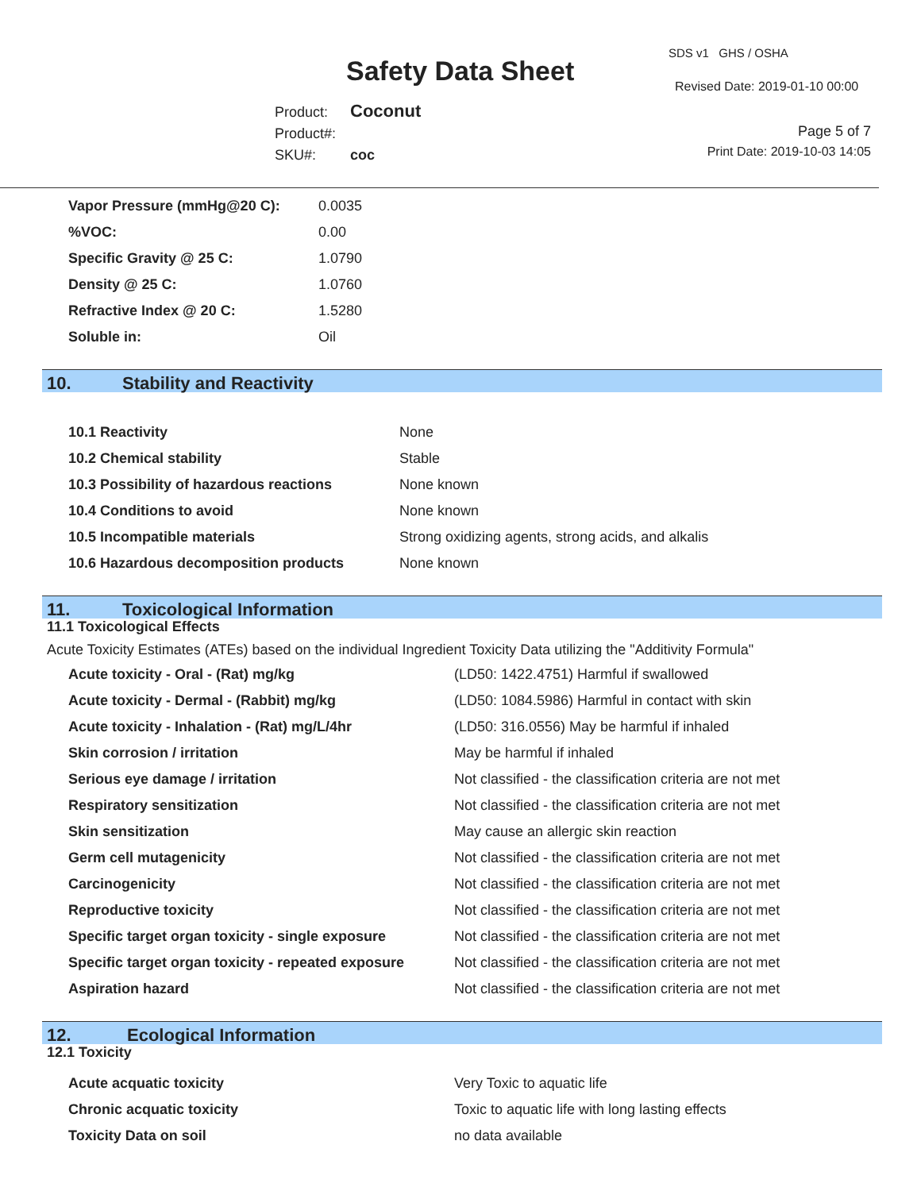SDS v1 GHS / OSHA
Safety Data Sheet Revised Date: 2019-01-10 00:00
Product: Coconut
Product#:
SKU#: coc
Page 5 of 7
Print Date: 2019-10-03 14:05
| Vapor Pressure (mmHg@20 C): | 0.0035 |
| %VOC: | 0.00 |
| Specific Gravity @ 25 C: | 1.0790 |
| Density @ 25 C: | 1.0760 |
| Refractive Index @ 20 C: | 1.5280 |
| Soluble in: | Oil |
10. Stability and Reactivity
| 10.1 Reactivity | None |
| 10.2 Chemical stability | Stable |
| 10.3 Possibility of hazardous reactions | None known |
| 10.4 Conditions to avoid | None known |
| 10.5 Incompatible materials | Strong oxidizing agents, strong acids, and alkalis |
| 10.6 Hazardous decomposition products | None known |
11. Toxicological Information
11.1 Toxicological Effects
Acute Toxicity Estimates (ATEs) based on the individual Ingredient Toxicity Data utilizing the "Additivity Formula"
| Acute toxicity - Oral - (Rat) mg/kg | (LD50: 1422.4751) Harmful if swallowed |
| Acute toxicity - Dermal - (Rabbit) mg/kg | (LD50: 1084.5986) Harmful in contact with skin |
| Acute toxicity - Inhalation - (Rat) mg/L/4hr | (LD50: 316.0556) May be harmful if inhaled |
| Skin corrosion / irritation | May be harmful if inhaled |
| Serious eye damage / irritation | Not classified - the classification criteria are not met |
| Respiratory sensitization | Not classified - the classification criteria are not met |
| Skin sensitization | May cause an allergic skin reaction |
| Germ cell mutagenicity | Not classified - the classification criteria are not met |
| Carcinogenicity | Not classified - the classification criteria are not met |
| Reproductive toxicity | Not classified - the classification criteria are not met |
| Specific target organ toxicity - single exposure | Not classified - the classification criteria are not met |
| Specific target organ toxicity - repeated exposure | Not classified - the classification criteria are not met |
| Aspiration hazard | Not classified - the classification criteria are not met |
12. Ecological Information
12.1 Toxicity
| Acute acquatic toxicity | Very Toxic to aquatic life |
| Chronic acquatic toxicity | Toxic to aquatic life with long lasting effects |
| Toxicity Data on soil | no data available |